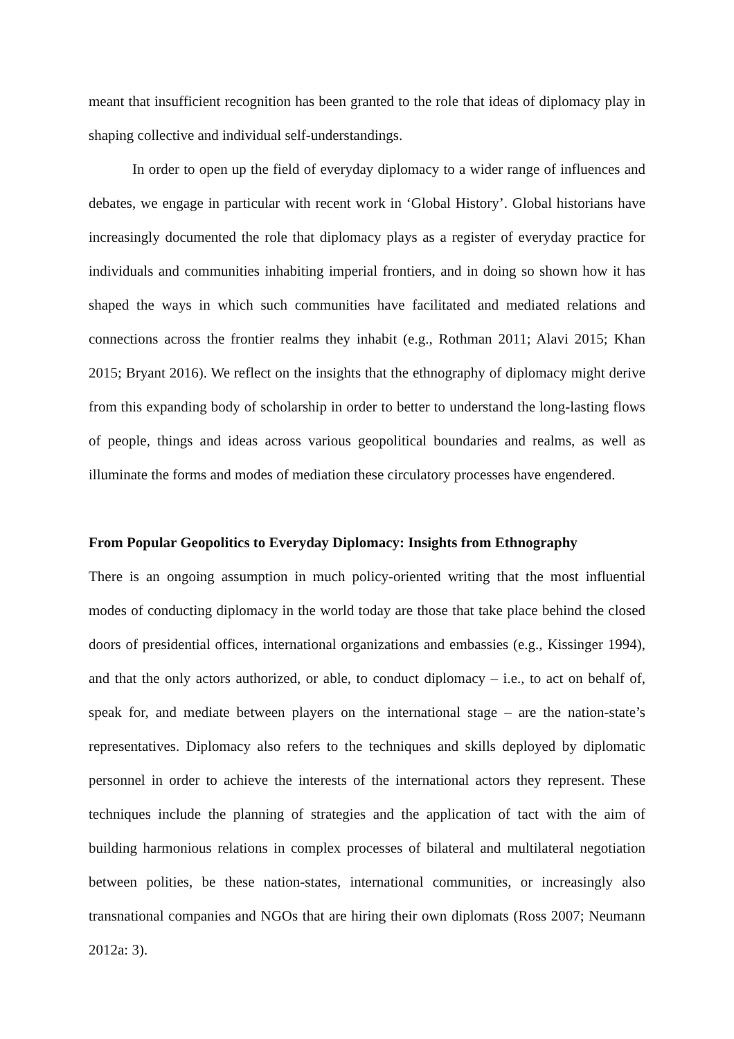meant that insufficient recognition has been granted to the role that ideas of diplomacy play in shaping collective and individual self-understandings.
In order to open up the field of everyday diplomacy to a wider range of influences and debates, we engage in particular with recent work in ‘Global History’. Global historians have increasingly documented the role that diplomacy plays as a register of everyday practice for individuals and communities inhabiting imperial frontiers, and in doing so shown how it has shaped the ways in which such communities have facilitated and mediated relations and connections across the frontier realms they inhabit (e.g., Rothman 2011; Alavi 2015; Khan 2015; Bryant 2016). We reflect on the insights that the ethnography of diplomacy might derive from this expanding body of scholarship in order to better to understand the long-lasting flows of people, things and ideas across various geopolitical boundaries and realms, as well as illuminate the forms and modes of mediation these circulatory processes have engendered.
From Popular Geopolitics to Everyday Diplomacy: Insights from Ethnography
There is an ongoing assumption in much policy-oriented writing that the most influential modes of conducting diplomacy in the world today are those that take place behind the closed doors of presidential offices, international organizations and embassies (e.g., Kissinger 1994), and that the only actors authorized, or able, to conduct diplomacy – i.e., to act on behalf of, speak for, and mediate between players on the international stage – are the nation-state’s representatives. Diplomacy also refers to the techniques and skills deployed by diplomatic personnel in order to achieve the interests of the international actors they represent. These techniques include the planning of strategies and the application of tact with the aim of building harmonious relations in complex processes of bilateral and multilateral negotiation between polities, be these nation-states, international communities, or increasingly also transnational companies and NGOs that are hiring their own diplomats (Ross 2007; Neumann 2012a: 3).